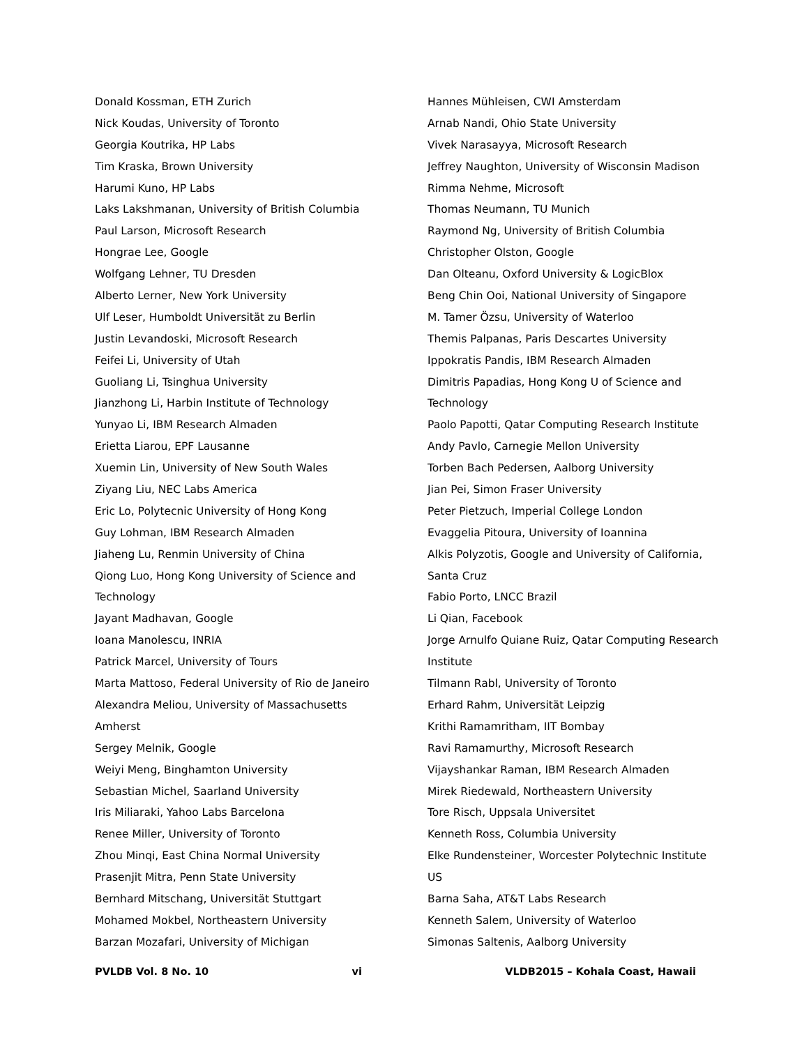Donald Kossman, ETH Zurich
Nick Koudas, University of Toronto
Georgia Koutrika, HP Labs
Tim Kraska, Brown University
Harumi Kuno, HP Labs
Laks Lakshmanan, University of British Columbia
Paul Larson, Microsoft Research
Hongrae Lee, Google
Wolfgang Lehner, TU Dresden
Alberto Lerner, New York University
Ulf Leser, Humboldt Universität zu Berlin
Justin Levandoski, Microsoft Research
Feifei Li, University of Utah
Guoliang Li, Tsinghua University
Jianzhong Li, Harbin Institute of Technology
Yunyao Li, IBM Research Almaden
Erietta Liarou, EPF Lausanne
Xuemin Lin, University of New South Wales
Ziyang Liu, NEC Labs America
Eric Lo, Polytecnic University of Hong Kong
Guy Lohman, IBM Research Almaden
Jiaheng Lu, Renmin University of China
Qiong Luo, Hong Kong University of Science and
Technology
Jayant Madhavan, Google
Ioana Manolescu, INRIA
Patrick Marcel, University of Tours
Marta Mattoso, Federal University of Rio de Janeiro
Alexandra Meliou, University of Massachusetts
Amherst
Sergey Melnik, Google
Weiyi Meng, Binghamton University
Sebastian Michel, Saarland University
Iris Miliaraki, Yahoo Labs Barcelona
Renee Miller, University of Toronto
Zhou Minqi, East China Normal University
Prasenjit Mitra, Penn State University
Bernhard Mitschang, Universität Stuttgart
Mohamed Mokbel, Northeastern University
Barzan Mozafari, University of Michigan
Hannes Mühleisen, CWI Amsterdam
Arnab Nandi, Ohio State University
Vivek Narasayya, Microsoft Research
Jeffrey Naughton, University of Wisconsin Madison
Rimma Nehme, Microsoft
Thomas Neumann, TU Munich
Raymond Ng, University of British Columbia
Christopher Olston, Google
Dan Olteanu, Oxford University & LogicBlox
Beng Chin Ooi, National University of Singapore
M. Tamer Özsu, University of Waterloo
Themis Palpanas, Paris Descartes University
Ippokratis Pandis, IBM Research Almaden
Dimitris Papadias, Hong Kong U of Science and
Technology
Paolo Papotti, Qatar Computing Research Institute
Andy Pavlo, Carnegie Mellon University
Torben Bach Pedersen, Aalborg University
Jian Pei, Simon Fraser University
Peter Pietzuch, Imperial College London
Evaggelia Pitoura, University of Ioannina
Alkis Polyzotis, Google and University of California,
Santa Cruz
Fabio Porto, LNCC Brazil
Li Qian, Facebook
Jorge Arnulfo Quiane Ruiz, Qatar Computing Research
Institute
Tilmann Rabl, University of Toronto
Erhard Rahm, Universität Leipzig
Krithi Ramamritham, IIT Bombay
Ravi Ramamurthy, Microsoft Research
Vijayshankar Raman, IBM Research Almaden
Mirek Riedewald, Northeastern University
Tore Risch, Uppsala Universitet
Kenneth Ross, Columbia University
Elke Rundensteiner, Worcester Polytechnic Institute
US
Barna Saha, AT&T Labs Research
Kenneth Salem, University of Waterloo
Simonas Saltenis, Aalborg University
PVLDB Vol. 8 No. 10 vi VLDB2015 – Kohala Coast, Hawaii